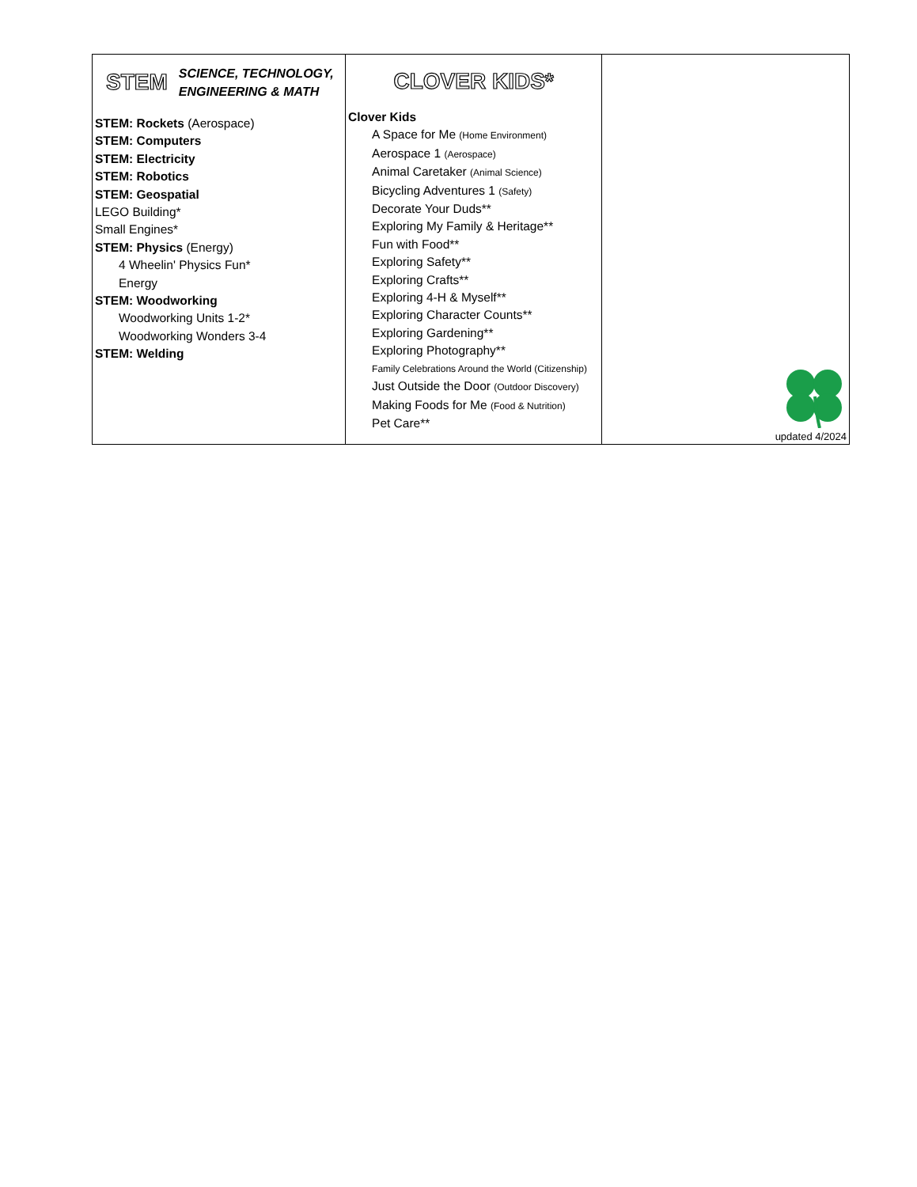| STEM SCIENCE, TECHNOLOGY, ENGINEERING & MATH STEM: Rockets (Aerospace) STEM: Computers STEM: Electricity STEM: Robotics STEM: Geospatial LEGO Building* Small Engines* STEM: Physics (Energy) 4 Wheelin' Physics Fun* Energy STEM: Woodworking Woodworking Units 1-2* Woodworking Wonders 3-4 STEM: Welding | CLOVER KIDS* Clover Kids A Space for Me (Home Environment) Aerospace 1 (Aerospace) Animal Caretaker (Animal Science) Bicycling Adventures 1 (Safety) Decorate Your Duds** Exploring My Family & Heritage** Fun with Food** Exploring Safety** Exploring Crafts** Exploring 4-H & Myself** Exploring Character Counts** Exploring Gardening** Exploring Photography** Family Celebrations Around the World (Citizenship) Just Outside the Door (Outdoor Discovery) Making Foods for Me (Food & Nutrition) Pet Care** | updated 4/2024 |